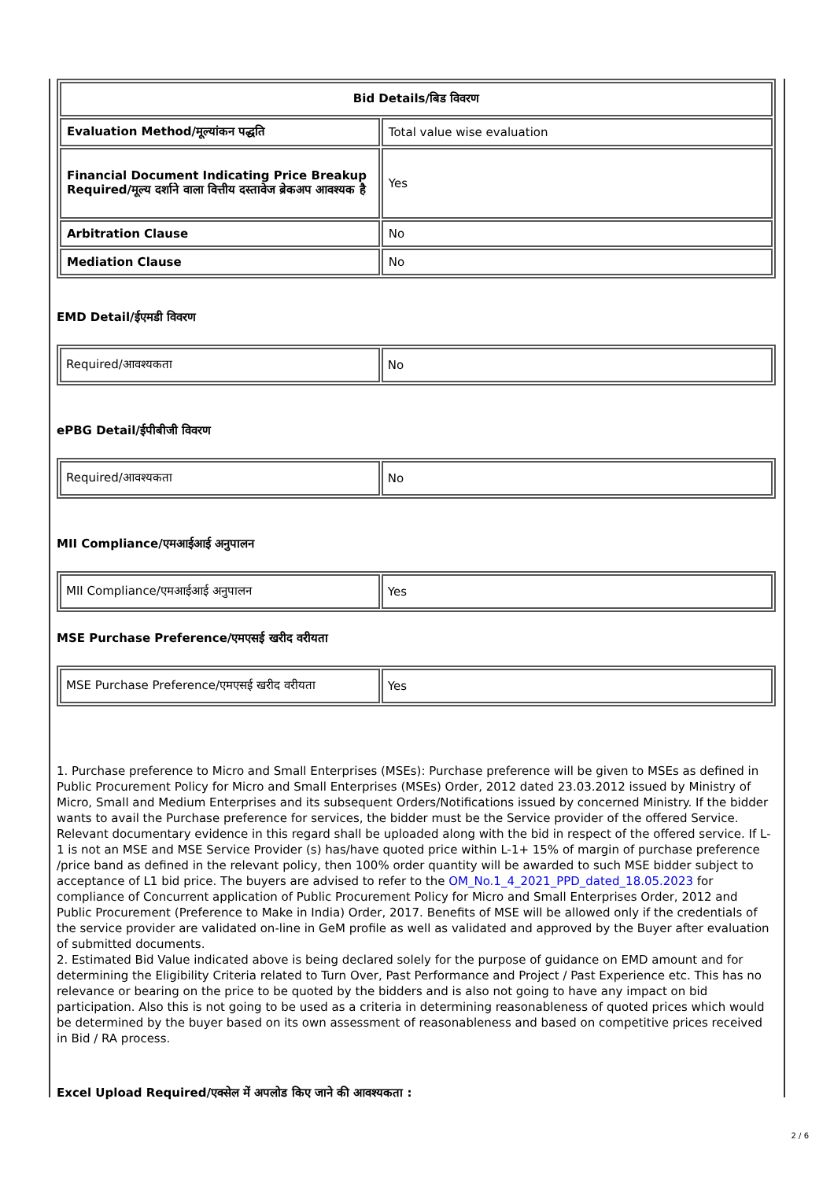| Bid Details/बिड विवरण | |
| --- | --- |
| Evaluation Method/मूल्यांकन पद्धति | Total value wise evaluation |
| Financial Document Indicating Price Breakup Required/मूल्य दर्शाने वाला वित्तीय दस्तावेज ब्रेकअप आवश्यक है | Yes |
| Arbitration Clause | No |
| Mediation Clause | No |
EMD Detail/ईएमडी विवरण
| Required/आवश्यकता | No |
ePBG Detail/ईपीबीजी विवरण
| Required/आवश्यकता | No |
MII Compliance/एमआईआई अनुपालन
| MII Compliance/एमआईआई अनुपालन | Yes |
MSE Purchase Preference/एमएसई खरीद वरीयता
| MSE Purchase Preference/एमएसई खरीद वरीयता | Yes |
1. Purchase preference to Micro and Small Enterprises (MSEs): Purchase preference will be given to MSEs as defined in Public Procurement Policy for Micro and Small Enterprises (MSEs) Order, 2012 dated 23.03.2012 issued by Ministry of Micro, Small and Medium Enterprises and its subsequent Orders/Notifications issued by concerned Ministry. If the bidder wants to avail the Purchase preference for services, the bidder must be the Service provider of the offered Service. Relevant documentary evidence in this regard shall be uploaded along with the bid in respect of the offered service. If L-1 is not an MSE and MSE Service Provider (s) has/have quoted price within L-1+ 15% of margin of purchase preference /price band as defined in the relevant policy, then 100% order quantity will be awarded to such MSE bidder subject to acceptance of L1 bid price. The buyers are advised to refer to the OM_No.1_4_2021_PPD_dated_18.05.2023 for compliance of Concurrent application of Public Procurement Policy for Micro and Small Enterprises Order, 2012 and Public Procurement (Preference to Make in India) Order, 2017. Benefits of MSE will be allowed only if the credentials of the service provider are validated on-line in GeM profile as well as validated and approved by the Buyer after evaluation of submitted documents.
2. Estimated Bid Value indicated above is being declared solely for the purpose of guidance on EMD amount and for determining the Eligibility Criteria related to Turn Over, Past Performance and Project / Past Experience etc. This has no relevance or bearing on the price to be quoted by the bidders and is also not going to have any impact on bid participation. Also this is not going to be used as a criteria in determining reasonableness of quoted prices which would be determined by the buyer based on its own assessment of reasonableness and based on competitive prices received in Bid / RA process.
Excel Upload Required/एक्सेल में अपलोड किए जाने की आवश्यकता :
2 / 6